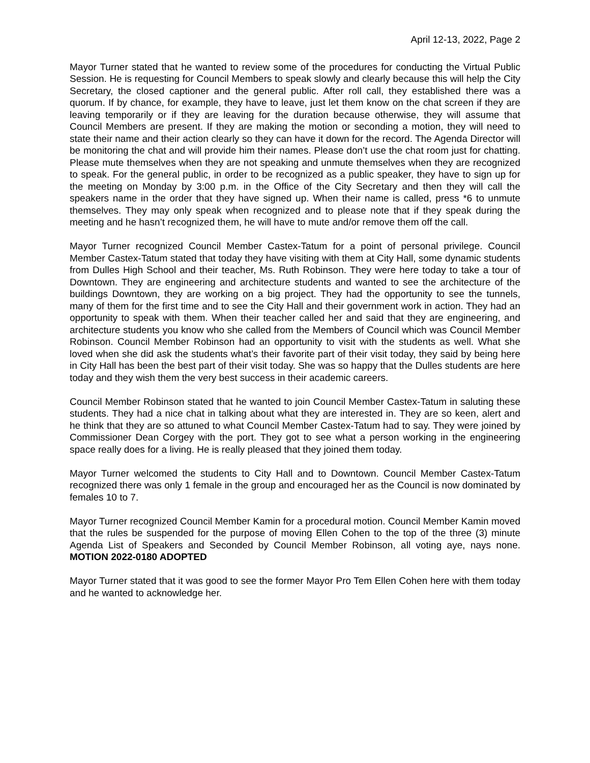April 12-13, 2022, Page 2
Mayor Turner stated that he wanted to review some of the procedures for conducting the Virtual Public Session. He is requesting for Council Members to speak slowly and clearly because this will help the City Secretary, the closed captioner and the general public. After roll call, they established there was a quorum. If by chance, for example, they have to leave, just let them know on the chat screen if they are leaving temporarily or if they are leaving for the duration because otherwise, they will assume that Council Members are present. If they are making the motion or seconding a motion, they will need to state their name and their action clearly so they can have it down for the record. The Agenda Director will be monitoring the chat and will provide him their names. Please don’t use the chat room just for chatting. Please mute themselves when they are not speaking and unmute themselves when they are recognized to speak. For the general public, in order to be recognized as a public speaker, they have to sign up for the meeting on Monday by 3:00 p.m. in the Office of the City Secretary and then they will call the speakers name in the order that they have signed up. When their name is called, press *6 to unmute themselves. They may only speak when recognized and to please note that if they speak during the meeting and he hasn’t recognized them, he will have to mute and/or remove them off the call.
Mayor Turner recognized Council Member Castex-Tatum for a point of personal privilege. Council Member Castex-Tatum stated that today they have visiting with them at City Hall, some dynamic students from Dulles High School and their teacher, Ms. Ruth Robinson. They were here today to take a tour of Downtown. They are engineering and architecture students and wanted to see the architecture of the buildings Downtown, they are working on a big project. They had the opportunity to see the tunnels, many of them for the first time and to see the City Hall and their government work in action. They had an opportunity to speak with them. When their teacher called her and said that they are engineering, and architecture students you know who she called from the Members of Council which was Council Member Robinson. Council Member Robinson had an opportunity to visit with the students as well. What she loved when she did ask the students what’s their favorite part of their visit today, they said by being here in City Hall has been the best part of their visit today. She was so happy that the Dulles students are here today and they wish them the very best success in their academic careers.
Council Member Robinson stated that he wanted to join Council Member Castex-Tatum in saluting these students. They had a nice chat in talking about what they are interested in. They are so keen, alert and he think that they are so attuned to what Council Member Castex-Tatum had to say. They were joined by Commissioner Dean Corgey with the port. They got to see what a person working in the engineering space really does for a living. He is really pleased that they joined them today.
Mayor Turner welcomed the students to City Hall and to Downtown. Council Member Castex-Tatum recognized there was only 1 female in the group and encouraged her as the Council is now dominated by females 10 to 7.
Mayor Turner recognized Council Member Kamin for a procedural motion. Council Member Kamin moved that the rules be suspended for the purpose of moving Ellen Cohen to the top of the three (3) minute Agenda List of Speakers and Seconded by Council Member Robinson, all voting aye, nays none. MOTION 2022-0180 ADOPTED
Mayor Turner stated that it was good to see the former Mayor Pro Tem Ellen Cohen here with them today and he wanted to acknowledge her.